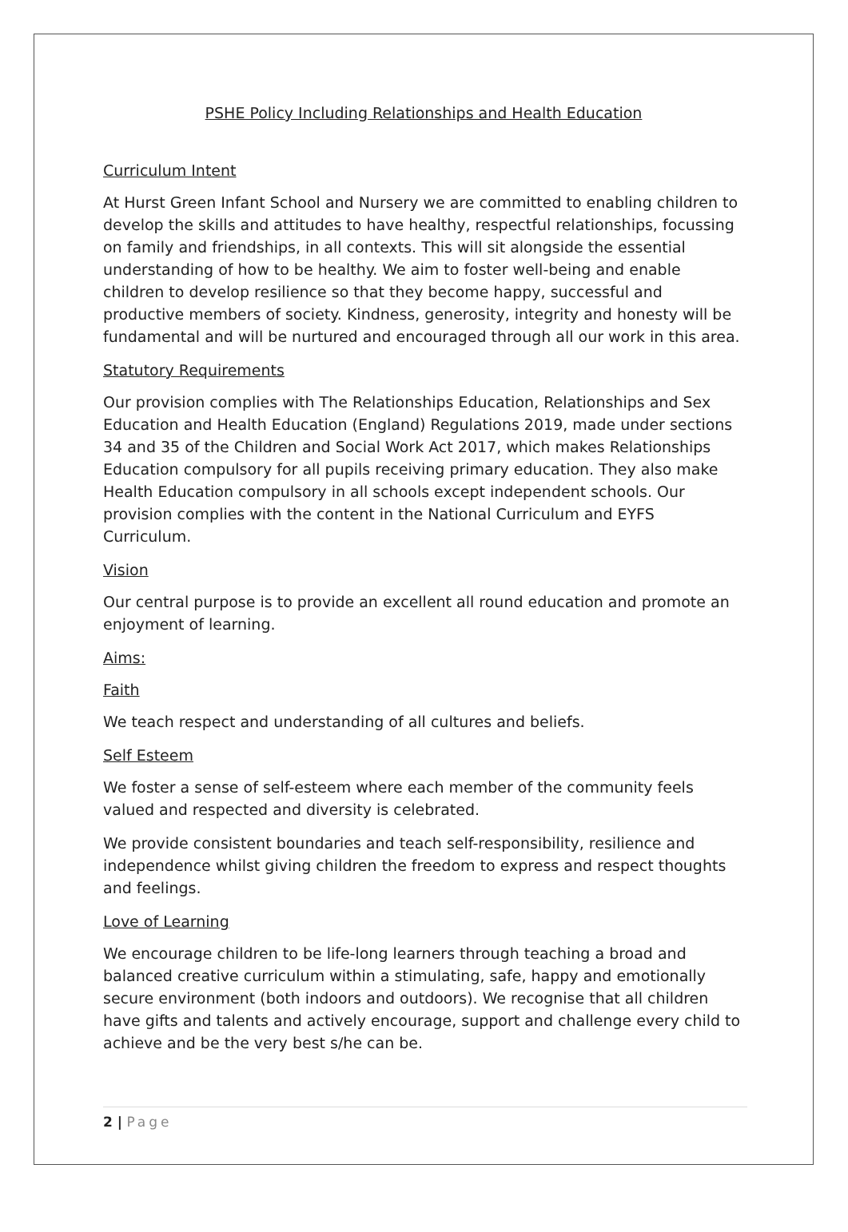PSHE Policy Including Relationships and Health Education
Curriculum Intent
At Hurst Green Infant School and Nursery we are committed to enabling children to develop the skills and attitudes to have healthy, respectful relationships, focussing on family and friendships, in all contexts. This will sit alongside the essential understanding of how to be healthy. We aim to foster well-being and enable children to develop resilience so that they become happy, successful and productive members of society. Kindness, generosity, integrity and honesty will be fundamental and will be nurtured and encouraged through all our work in this area.
Statutory Requirements
Our provision complies with The Relationships Education, Relationships and Sex Education and Health Education (England) Regulations 2019, made under sections 34 and 35 of the Children and Social Work Act 2017, which makes Relationships Education compulsory for all pupils receiving primary education. They also make Health Education compulsory in all schools except independent schools. Our provision complies with the content in the National Curriculum and EYFS Curriculum.
Vision
Our central purpose is to provide an excellent all round education and promote an enjoyment of learning.
Aims:
Faith
We teach respect and understanding of all cultures and beliefs.
Self Esteem
We foster a sense of self-esteem where each member of the community feels valued and respected and diversity is celebrated.
We provide consistent boundaries and teach self-responsibility, resilience and independence whilst giving children the freedom to express and respect thoughts and feelings.
Love of Learning
We encourage children to be life-long learners through teaching a broad and balanced creative curriculum within a stimulating, safe, happy and emotionally secure environment (both indoors and outdoors). We recognise that all children have gifts and talents and actively encourage, support and challenge every child to achieve and be the very best s/he can be.
2 | Page